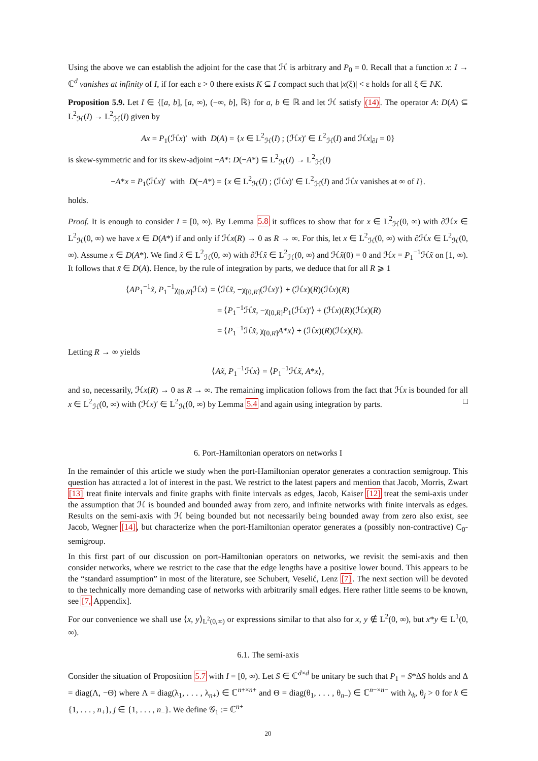Using the above we can establish the adjoint for the case that ℋ is arbitrary and P<sub>0</sub> = 0. Recall that a function x: I → ℂ<sup>d</sup> vanishes at infinity of I, if for each ε > 0 there exists K ⊆ I compact such that |x(ξ)| < ε holds for all ξ ∈ I\K.
Proposition 5.9. Let I ∈ {[a, b], [a, ∞), (−∞, b], ℝ} for a, b ∈ ℝ and let ℋ satisfy (14). The operator A: D(A) ⊆ L<sup>2</sup><sub>ℋ</sub>(I) → L<sup>2</sup><sub>ℋ</sub>(I) given by
Ax = P<sub>1</sub>(ℋx)′ with D(A) = {x ∈ L<sup>2</sup><sub>ℋ</sub>(I) ; (ℋx)′ ∈ L<sup>2</sup><sub>ℋ</sub>(I) and ℋx|<sub>∂I</sub> = 0}
is skew-symmetric and for its skew-adjoint −A*: D(−A*) ⊆ L<sup>2</sup><sub>ℋ</sub>(I) → L<sup>2</sup><sub>ℋ</sub>(I)
−A*x = P<sub>1</sub>(ℋx)′ with D(−A*) = {x ∈ L<sup>2</sup><sub>ℋ</sub>(I) ; (ℋx)′ ∈ L<sup>2</sup><sub>ℋ</sub>(I) and ℋx vanishes at ∞ of I}.
holds.
Proof. It is enough to consider I = [0, ∞). By Lemma 5.8 it suffices to show that for x ∈ L<sup>2</sup><sub>ℋ</sub>(0, ∞) with ∂ℋx ∈ L<sup>2</sup><sub>ℋ</sub>(0, ∞) we have x ∈ D(A*) if and only if ℋx(R) → 0 as R → ∞. For this, let x ∈ L<sup>2</sup><sub>ℋ</sub>(0, ∞) with ∂ℋx ∈ L<sup>2</sup><sub>ℋ</sub>(0, ∞). Assume x ∈ D(A*). We find x̃ ∈ L<sup>2</sup><sub>ℋ</sub>(0, ∞) with ∂ℋx̃ ∈ L<sup>2</sup><sub>ℋ</sub>(0, ∞) and ℋx̃(0) = 0 and ℋx = P<sub>1</sub><sup>−1</sup>ℋx̃ on [1, ∞). It follows that x̃ ∈ D(A). Hence, by the rule of integration by parts, we deduce that for all R ⩾ 1
⟨AP<sub>1</sub><sup>−1</sup>x̃, P<sub>1</sub><sup>−1</sup>χ<sub>[0,R]</sub>ℋx⟩ = ⟨ℋx̃, −χ<sub>[0,R]</sub>(ℋx)′⟩ + (ℋx)(R)(ℋx)(R)
= ⟨P<sub>1</sub><sup>−1</sup>ℋx̃, −χ<sub>[0,R]</sub>P<sub>1</sub>(ℋx)′⟩ + (ℋx)(R)(ℋx)(R)
= ⟨P<sub>1</sub><sup>−1</sup>ℋx̃, χ<sub>[0,R]</sub>A*x⟩ + (ℋx)(R)(ℋx)(R).
Letting R → ∞ yields
⟨Ax̃, P<sub>1</sub><sup>−1</sup>ℋx⟩ = ⟨P<sub>1</sub><sup>−1</sup>ℋx̃, A*x⟩,
and so, necessarily, ℋx(R) → 0 as R → ∞. The remaining implication follows from the fact that ℋx is bounded for all x ∈ L<sup>2</sup><sub>ℋ</sub>(0, ∞) with (ℋx)′ ∈ L<sup>2</sup><sub>ℋ</sub>(0, ∞) by Lemma 5.4 and again using integration by parts. □
6. Port-Hamiltonian operators on networks I
In the remainder of this article we study when the port-Hamiltonian operator generates a contraction semigroup. This question has attracted a lot of interest in the past. We restrict to the latest papers and mention that Jacob, Morris, Zwart [13] treat finite intervals and finite graphs with finite intervals as edges, Jacob, Kaiser [12] treat the semi-axis under the assumption that ℋ is bounded and bounded away from zero, and infinite networks with finite intervals as edges. Results on the semi-axis with ℋ being bounded but not necessarily being bounded away from zero also exist, see Jacob, Wegner [14], but characterize when the port-Hamiltonian operator generates a (possibly non-contractive) C<sub>0</sub>-semigroup.
In this first part of our discussion on port-Hamiltonian operators on networks, we revisit the semi-axis and then consider networks, where we restrict to the case that the edge lengths have a positive lower bound. This appears to be the “standard assumption” in most of the literature, see Schubert, Veselić, Lenz [7]. The next section will be devoted to the technically more demanding case of networks with arbitrarily small edges. Here rather little seems to be known, see [7, Appendix].
For our convenience we shall use ⟨x, y⟩<sub>L<sup>2</sup>(0,∞)</sub> or expressions similar to that also for x, y ∉ L<sup>2</sup>(0, ∞), but x*y ∈ L<sup>1</sup>(0, ∞).
6.1. The semi-axis
Consider the situation of Proposition 5.7 with I = [0, ∞). Let S ∈ ℂ<sup>d×d</sup> be unitary be such that P<sub>1</sub> = S*ΔS holds and Δ = diag(Λ, −Θ) where Λ = diag(λ<sub>1</sub>, . . . , λ<sub>n+</sub>) ∈ ℂ<sup>n+×n+</sup> and Θ = diag(θ<sub>1</sub>, . . . , θ<sub>n−</sub>) ∈ ℂ<sup>n−×n−</sup> with λ<sub>k</sub>, θ<sub>j</sub> > 0 for k ∈ {1, . . . , n<sub>+</sub>}, j ∈ {1, . . . , n<sub>−</sub>}. We define 𝒢<sub>1</sub> := ℂ<sup>n+</sup>
20